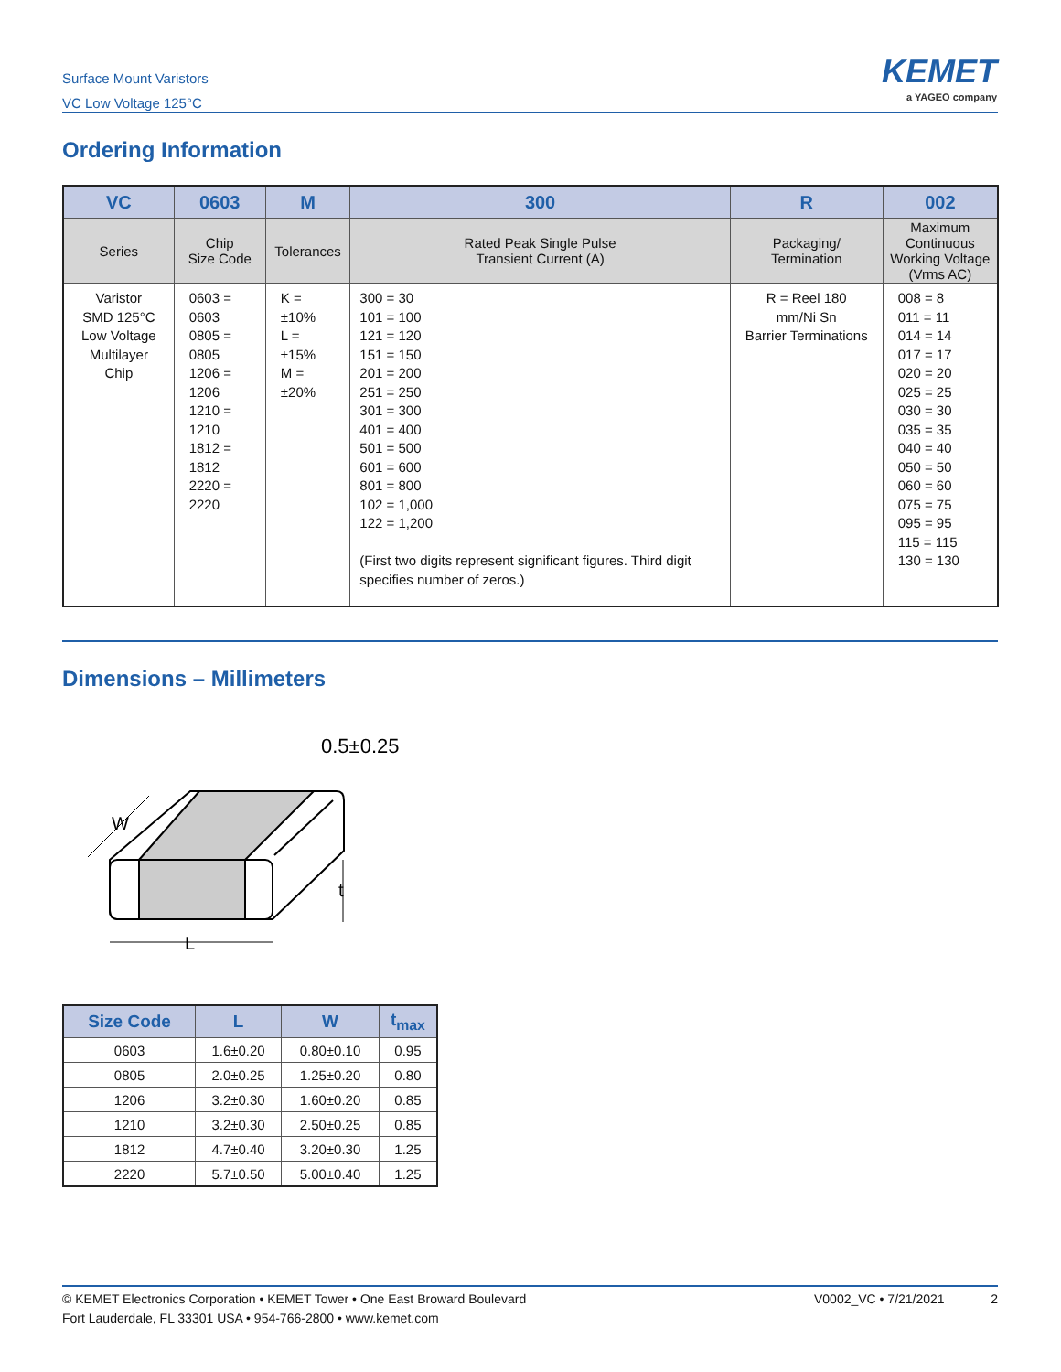Surface Mount Varistors
VC Low Voltage 125°C
KEMET
a YAGEO company
Ordering Information
| VC | 0603 | M | 300 | R | 002 |
| --- | --- | --- | --- | --- | --- |
| Series | Chip Size Code | Tolerances | Rated Peak Single Pulse Transient Current (A) | Packaging/ Termination | Maximum Continuous Working Voltage (Vrms AC) |
| Varistor SMD 125°C Low Voltage Multilayer Chip | 0603 = 0603 0805 = 0805 1206 = 1206 1210 = 1210 1812 = 1812 2220 = 2220 | K = ±10% L = ±15% M = ±20% | 300 = 30 101 = 100 121 = 120 151 = 150 201 = 200 251 = 250 301 = 300 401 = 400 501 = 500 601 = 600 801 = 800 102 = 1,000 122 = 1,200 (First two digits represent significant figures. Third digit specifies number of zeros.) | R = Reel 180 mm/Ni Sn Barrier Terminations | 008 = 8 011 = 11 014 = 14 017 = 17 020 = 20 025 = 25 030 = 30 035 = 35 040 = 40 050 = 50 060 = 60 075 = 75 095 = 95 115 = 115 130 = 130 |
Dimensions – Millimeters
0.5±0.25
W
t
L
| Size Code | L | W | t<sub>max</sub> |
| --- | --- | --- | --- |
| 0603 | 1.6±0.20 | 0.80±0.10 | 0.95 |
| 0805 | 2.0±0.25 | 1.25±0.20 | 0.80 |
| 1206 | 3.2±0.30 | 1.60±0.20 | 0.85 |
| 1210 | 3.2±0.30 | 2.50±0.25 | 0.85 |
| 1812 | 4.7±0.40 | 3.20±0.30 | 1.25 |
| 2220 | 5.7±0.50 | 5.00±0.40 | 1.25 |
V0002_VC • 7/21/2021 2 © KEMET Electronics Corporation • KEMET Tower • One East Broward Boulevard
Fort Lauderdale, FL 33301 USA • 954-766-2800 • www.kemet.com